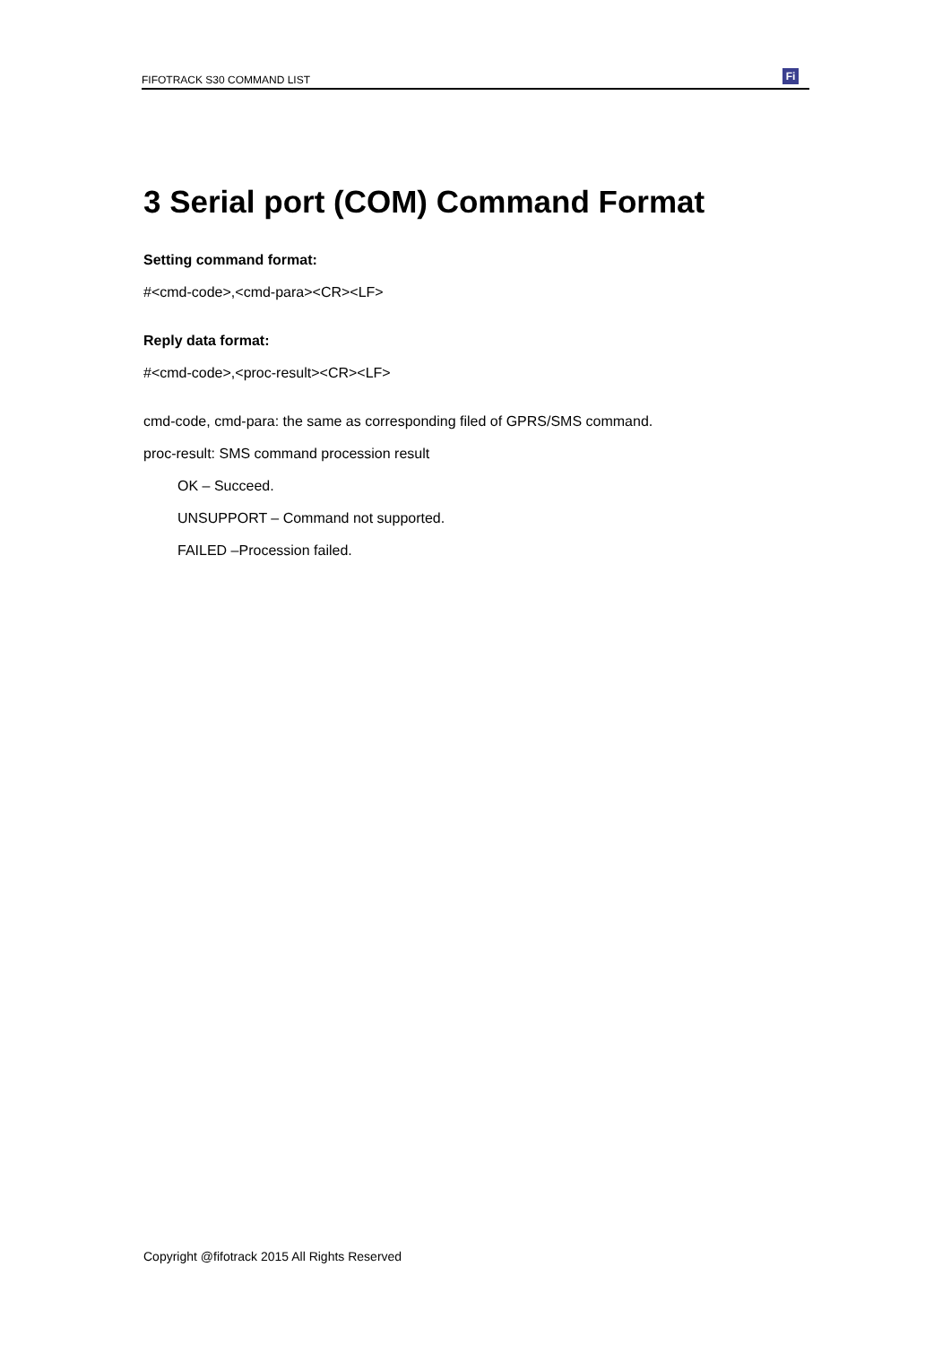FIFOTRACK S30 COMMAND LIST
Fi
3 Serial port (COM) Command Format
Setting command format:
#<cmd-code>,<cmd-para><CR><LF>
Reply data format:
#<cmd-code>,<proc-result><CR><LF>
cmd-code, cmd-para: the same as corresponding filed of GPRS/SMS command.
proc-result: SMS command procession result
OK – Succeed.
UNSUPPORT – Command not supported.
FAILED –Procession failed.
Copyright @fifotrack 2015 All Rights Reserved